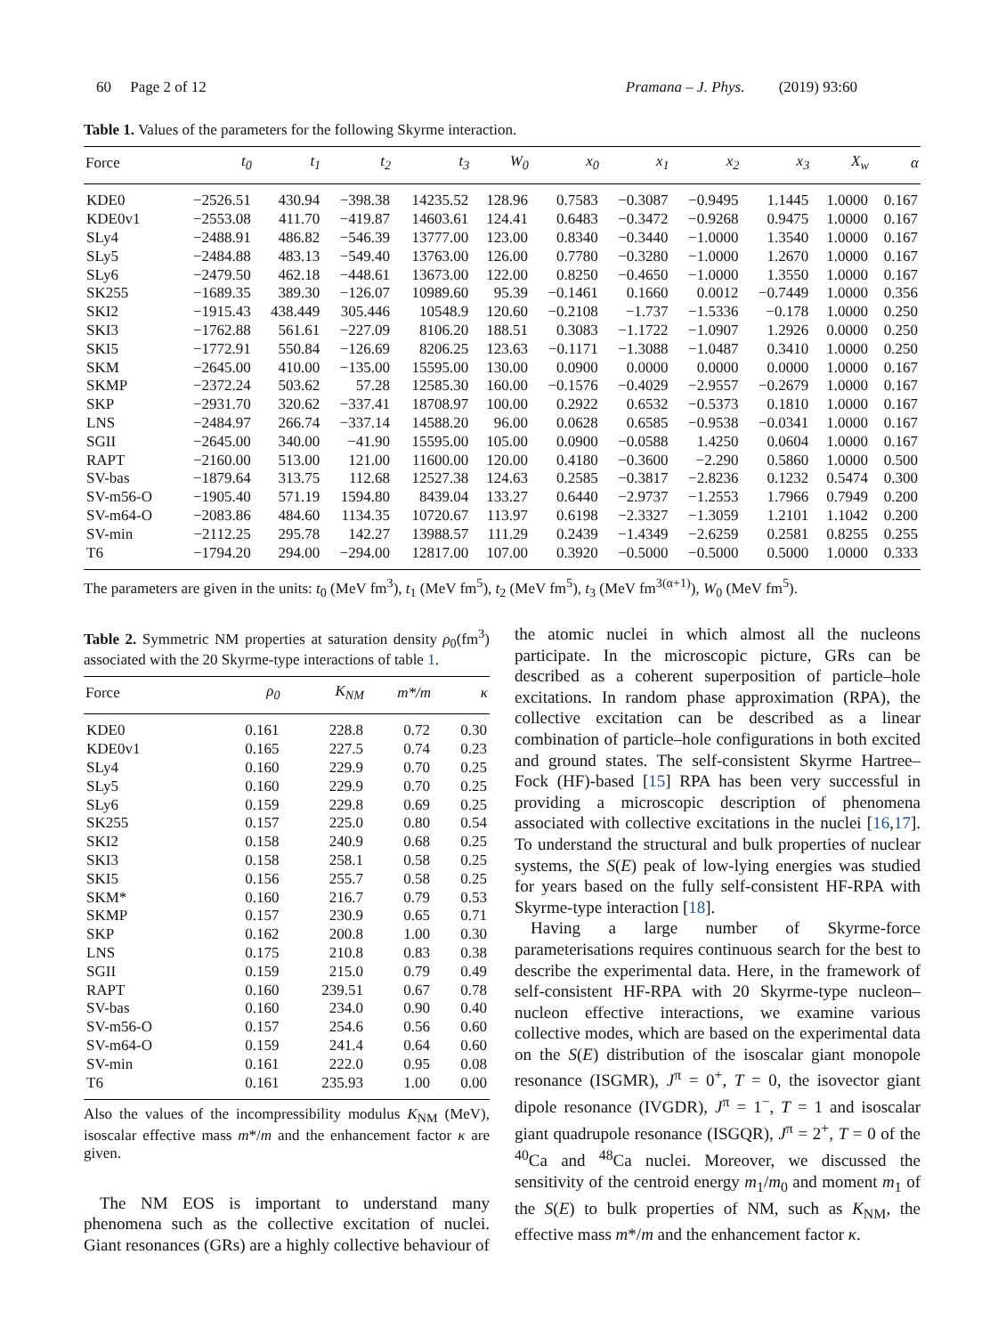60 Page 2 of 12 Pramana – J. Phys. (2019) 93:60
Table 1. Values of the parameters for the following Skyrme interaction.
| Force | t<sub>0</sub> | t<sub>1</sub> | t<sub>2</sub> | t<sub>3</sub> | W<sub>0</sub> | x<sub>0</sub> | x<sub>1</sub> | x<sub>2</sub> | x<sub>3</sub> | X<sub>w</sub> | α |
| --- | --- | --- | --- | --- | --- | --- | --- | --- | --- | --- | --- |
| KDE0 | −2526.51 | 430.94 | −398.38 | 14235.52 | 128.96 | 0.7583 | −0.3087 | −0.9495 | 1.1445 | 1.0000 | 0.167 |
| KDE0v1 | −2553.08 | 411.70 | −419.87 | 14603.61 | 124.41 | 0.6483 | −0.3472 | −0.9268 | 0.9475 | 1.0000 | 0.167 |
| SLy4 | −2488.91 | 486.82 | −546.39 | 13777.00 | 123.00 | 0.8340 | −0.3440 | −1.0000 | 1.3540 | 1.0000 | 0.167 |
| SLy5 | −2484.88 | 483.13 | −549.40 | 13763.00 | 126.00 | 0.7780 | −0.3280 | −1.0000 | 1.2670 | 1.0000 | 0.167 |
| SLy6 | −2479.50 | 462.18 | −448.61 | 13673.00 | 122.00 | 0.8250 | −0.4650 | −1.0000 | 1.3550 | 1.0000 | 0.167 |
| SK255 | −1689.35 | 389.30 | −126.07 | 10989.60 | 95.39 | −0.1461 | 0.1660 | 0.0012 | −0.7449 | 1.0000 | 0.356 |
| SKI2 | −1915.43 | 438.449 | 305.446 | 10548.9 | 120.60 | −0.2108 | −1.737 | −1.5336 | −0.178 | 1.0000 | 0.250 |
| SKI3 | −1762.88 | 561.61 | −227.09 | 8106.20 | 188.51 | 0.3083 | −1.1722 | −1.0907 | 1.2926 | 0.0000 | 0.250 |
| SKI5 | −1772.91 | 550.84 | −126.69 | 8206.25 | 123.63 | −0.1171 | −1.3088 | −1.0487 | 0.3410 | 1.0000 | 0.250 |
| SKM | −2645.00 | 410.00 | −135.00 | 15595.00 | 130.00 | 0.0900 | 0.0000 | 0.0000 | 0.0000 | 1.0000 | 0.167 |
| SKMP | −2372.24 | 503.62 | 57.28 | 12585.30 | 160.00 | −0.1576 | −0.4029 | −2.9557 | −0.2679 | 1.0000 | 0.167 |
| SKP | −2931.70 | 320.62 | −337.41 | 18708.97 | 100.00 | 0.2922 | 0.6532 | −0.5373 | 0.1810 | 1.0000 | 0.167 |
| LNS | −2484.97 | 266.74 | −337.14 | 14588.20 | 96.00 | 0.0628 | 0.6585 | −0.9538 | −0.0341 | 1.0000 | 0.167 |
| SGII | −2645.00 | 340.00 | −41.90 | 15595.00 | 105.00 | 0.0900 | −0.0588 | 1.4250 | 0.0604 | 1.0000 | 0.167 |
| RAPT | −2160.00 | 513.00 | 121.00 | 11600.00 | 120.00 | 0.4180 | −0.3600 | −2.290 | 0.5860 | 1.0000 | 0.500 |
| SV-bas | −1879.64 | 313.75 | 112.68 | 12527.38 | 124.63 | 0.2585 | −0.3817 | −2.8236 | 0.1232 | 0.5474 | 0.300 |
| SV-m56-O | −1905.40 | 571.19 | 1594.80 | 8439.04 | 133.27 | 0.6440 | −2.9737 | −1.2553 | 1.7966 | 0.7949 | 0.200 |
| SV-m64-O | −2083.86 | 484.60 | 1134.35 | 10720.67 | 113.97 | 0.6198 | −2.3327 | −1.3059 | 1.2101 | 1.1042 | 0.200 |
| SV-min | −2112.25 | 295.78 | 142.27 | 13988.57 | 111.29 | 0.2439 | −1.4349 | −2.6259 | 0.2581 | 0.8255 | 0.255 |
| T6 | −1794.20 | 294.00 | −294.00 | 12817.00 | 107.00 | 0.3920 | −0.5000 | −0.5000 | 0.5000 | 1.0000 | 0.333 |
The parameters are given in the units: t<sub>0</sub> (MeV fm<sup>3</sup>), t<sub>1</sub> (MeV fm<sup>5</sup>), t<sub>2</sub> (MeV fm<sup>5</sup>), t<sub>3</sub> (MeV fm<sup>3(α+1)</sup>), W<sub>0</sub> (MeV fm<sup>5</sup>).
Table 2. Symmetric NM properties at saturation density ρ<sub>0</sub>(fm<sup>3</sup>) associated with the 20 Skyrme-type interactions of table 1.
| Force | ρ<sub>0</sub> | K<sub>NM</sub> | m*/m | κ |
| --- | --- | --- | --- | --- |
| KDE0 | 0.161 | 228.8 | 0.72 | 0.30 |
| KDE0v1 | 0.165 | 227.5 | 0.74 | 0.23 |
| SLy4 | 0.160 | 229.9 | 0.70 | 0.25 |
| SLy5 | 0.160 | 229.9 | 0.70 | 0.25 |
| SLy6 | 0.159 | 229.8 | 0.69 | 0.25 |
| SK255 | 0.157 | 225.0 | 0.80 | 0.54 |
| SKI2 | 0.158 | 240.9 | 0.68 | 0.25 |
| SKI3 | 0.158 | 258.1 | 0.58 | 0.25 |
| SKI5 | 0.156 | 255.7 | 0.58 | 0.25 |
| SKM* | 0.160 | 216.7 | 0.79 | 0.53 |
| SKMP | 0.157 | 230.9 | 0.65 | 0.71 |
| SKP | 0.162 | 200.8 | 1.00 | 0.30 |
| LNS | 0.175 | 210.8 | 0.83 | 0.38 |
| SGII | 0.159 | 215.0 | 0.79 | 0.49 |
| RAPT | 0.160 | 239.51 | 0.67 | 0.78 |
| SV-bas | 0.160 | 234.0 | 0.90 | 0.40 |
| SV-m56-O | 0.157 | 254.6 | 0.56 | 0.60 |
| SV-m64-O | 0.159 | 241.4 | 0.64 | 0.60 |
| SV-min | 0.161 | 222.0 | 0.95 | 0.08 |
| T6 | 0.161 | 235.93 | 1.00 | 0.00 |
Also the values of the incompressibility modulus K<sub>NM</sub> (MeV), isoscalar effective mass m*/m and the enhancement factor κ are given.
The NM EOS is important to understand many phenomena such as the collective excitation of nuclei. Giant resonances (GRs) are a highly collective behaviour of
the atomic nuclei in which almost all the nucleons participate. In the microscopic picture, GRs can be described as a coherent superposition of particle–hole excitations. In random phase approximation (RPA), the collective excitation can be described as a linear combination of particle–hole configurations in both excited and ground states. The self-consistent Skyrme Hartree–Fock (HF)-based [15] RPA has been very successful in providing a microscopic description of phenomena associated with collective excitations in the nuclei [16,17]. To understand the structural and bulk properties of nuclear systems, the S(E) peak of low-lying energies was studied for years based on the fully self-consistent HF-RPA with Skyrme-type interaction [18].
Having a large number of Skyrme-force parameterisations requires continuous search for the best to describe the experimental data. Here, in the framework of self-consistent HF-RPA with 20 Skyrme-type nucleon–nucleon effective interactions, we examine various collective modes, which are based on the experimental data on the S(E) distribution of the isoscalar giant monopole resonance (ISGMR), J<sup>π</sup> = 0<sup>+</sup>, T = 0, the isovector giant dipole resonance (IVGDR), J<sup>π</sup> = 1<sup>−</sup>, T = 1 and isoscalar giant quadrupole resonance (ISGQR), J<sup>π</sup> = 2<sup>+</sup>, T = 0 of the <sup>40</sup>Ca and <sup>48</sup>Ca nuclei. Moreover, we discussed the sensitivity of the centroid energy m<sub>1</sub>/m<sub>0</sub> and moment m<sub>1</sub> of the S(E) to bulk properties of NM, such as K<sub>NM</sub>, the effective mass m*/m and the enhancement factor κ.